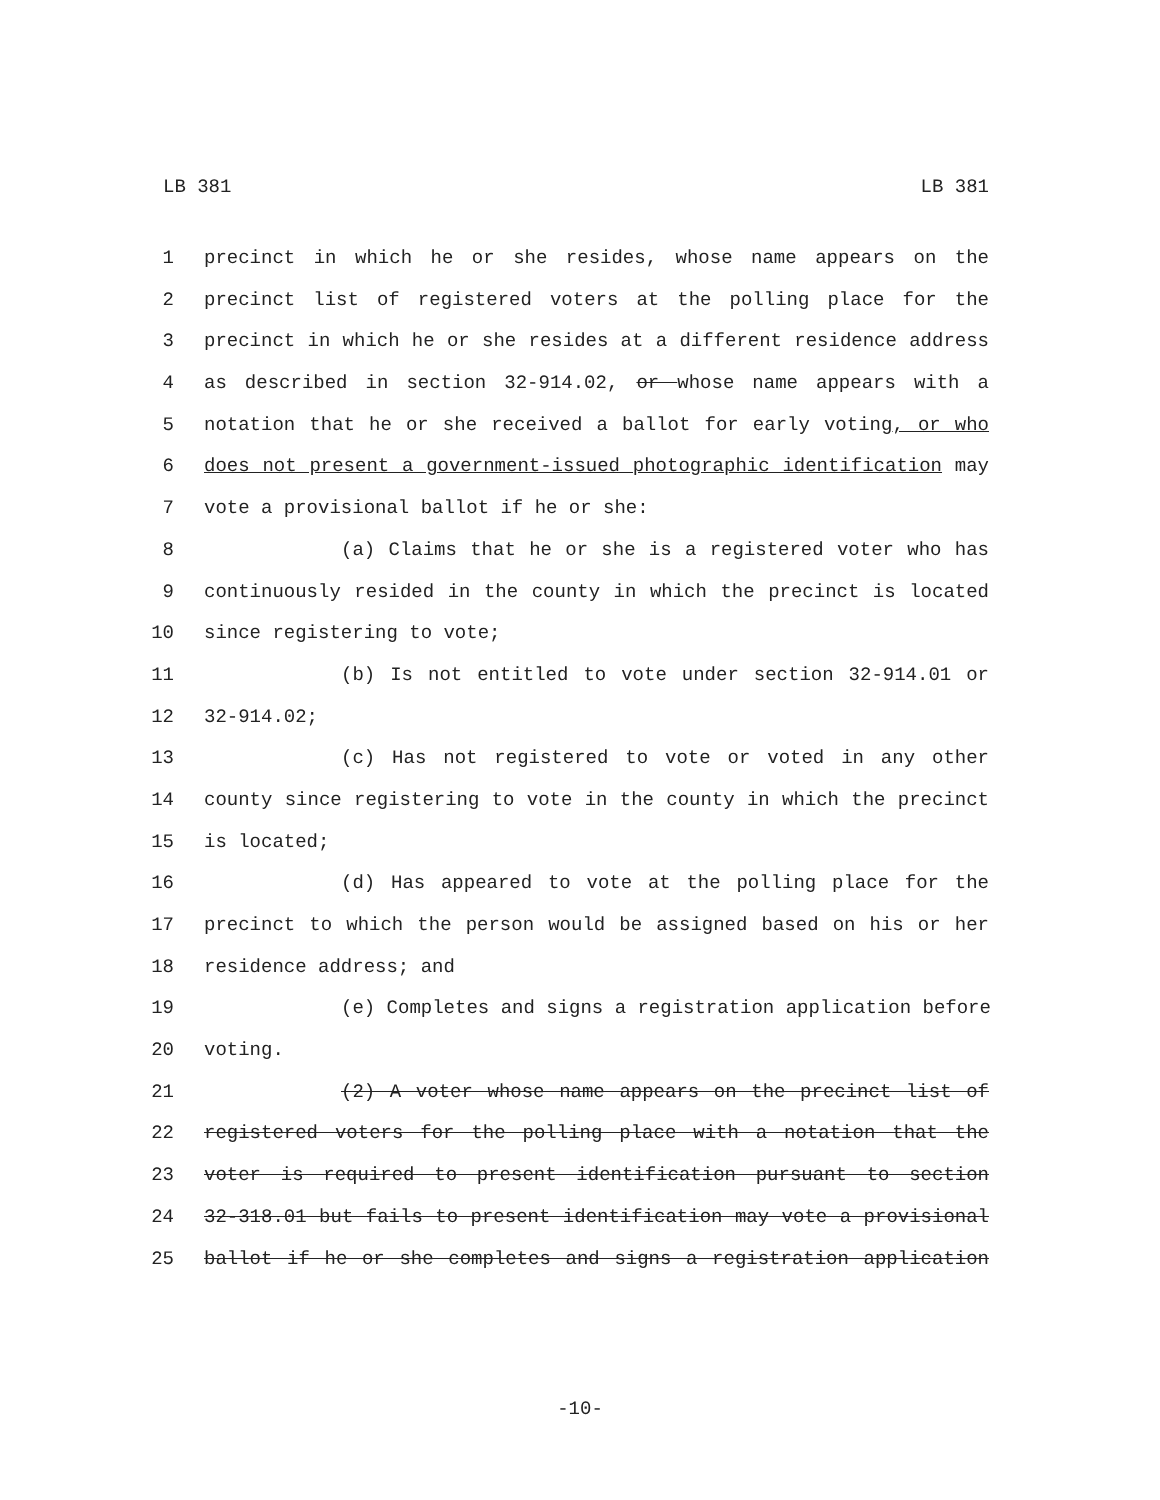LB 381 LB 381
1 precinct in which he or she resides, whose name appears on the
2 precinct list of registered voters at the polling place for the
3 precinct in which he or she resides at a different residence address
4 as described in section 32-914.02, or whose name appears with a
5 notation that he or she received a ballot for early voting, or who
6 does not present a government-issued photographic identification may
7 vote a provisional ballot if he or she:
8 (a) Claims that he or she is a registered voter who has
9 continuously resided in the county in which the precinct is located
10 since registering to vote;
11 (b) Is not entitled to vote under section 32-914.01 or
12 32-914.02;
13 (c) Has not registered to vote or voted in any other
14 county since registering to vote in the county in which the precinct
15 is located;
16 (d) Has appeared to vote at the polling place for the
17 precinct to which the person would be assigned based on his or her
18 residence address; and
19 (e) Completes and signs a registration application before
20 voting.
21 (2) A voter whose name appears on the precinct list of
22 registered voters for the polling place with a notation that the
23 voter is required to present identification pursuant to section
24 32-318.01 but fails to present identification may vote a provisional
25 ballot if he or she completes and signs a registration application
-10-